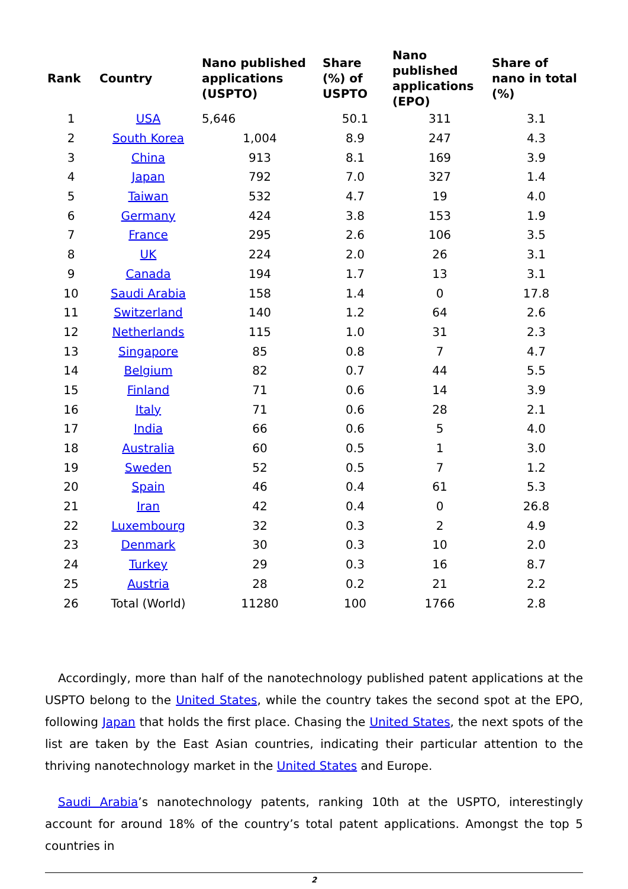| Rank | Country | Nano published applications (USPTO) | Share (%) of USPTO | Nano published applications (EPO) | Share of nano in total (%) |
| --- | --- | --- | --- | --- | --- |
| 1 | USA | 5,646 | 50.1 | 311 | 3.1 |
| 2 | South Korea | 1,004 | 8.9 | 247 | 4.3 |
| 3 | China | 913 | 8.1 | 169 | 3.9 |
| 4 | Japan | 792 | 7.0 | 327 | 1.4 |
| 5 | Taiwan | 532 | 4.7 | 19 | 4.0 |
| 6 | Germany | 424 | 3.8 | 153 | 1.9 |
| 7 | France | 295 | 2.6 | 106 | 3.5 |
| 8 | UK | 224 | 2.0 | 26 | 3.1 |
| 9 | Canada | 194 | 1.7 | 13 | 3.1 |
| 10 | Saudi Arabia | 158 | 1.4 | 0 | 17.8 |
| 11 | Switzerland | 140 | 1.2 | 64 | 2.6 |
| 12 | Netherlands | 115 | 1.0 | 31 | 2.3 |
| 13 | Singapore | 85 | 0.8 | 7 | 4.7 |
| 14 | Belgium | 82 | 0.7 | 44 | 5.5 |
| 15 | Finland | 71 | 0.6 | 14 | 3.9 |
| 16 | Italy | 71 | 0.6 | 28 | 2.1 |
| 17 | India | 66 | 0.6 | 5 | 4.0 |
| 18 | Australia | 60 | 0.5 | 1 | 3.0 |
| 19 | Sweden | 52 | 0.5 | 7 | 1.2 |
| 20 | Spain | 46 | 0.4 | 61 | 5.3 |
| 21 | Iran | 42 | 0.4 | 0 | 26.8 |
| 22 | Luxembourg | 32 | 0.3 | 2 | 4.9 |
| 23 | Denmark | 30 | 0.3 | 10 | 2.0 |
| 24 | Turkey | 29 | 0.3 | 16 | 8.7 |
| 25 | Austria | 28 | 0.2 | 21 | 2.2 |
| 26 | Total (World) | 11280 | 100 | 1766 | 2.8 |
Accordingly, more than half of the nanotechnology published patent applications at the USPTO belong to the United States, while the country takes the second spot at the EPO, following Japan that holds the first place. Chasing the United States, the next spots of the list are taken by the East Asian countries, indicating their particular attention to the thriving nanotechnology market in the United States and Europe.
Saudi Arabia’s nanotechnology patents, ranking 10th at the USPTO, interestingly account for around 18% of the country’s total patent applications. Amongst the top 5 countries in
2